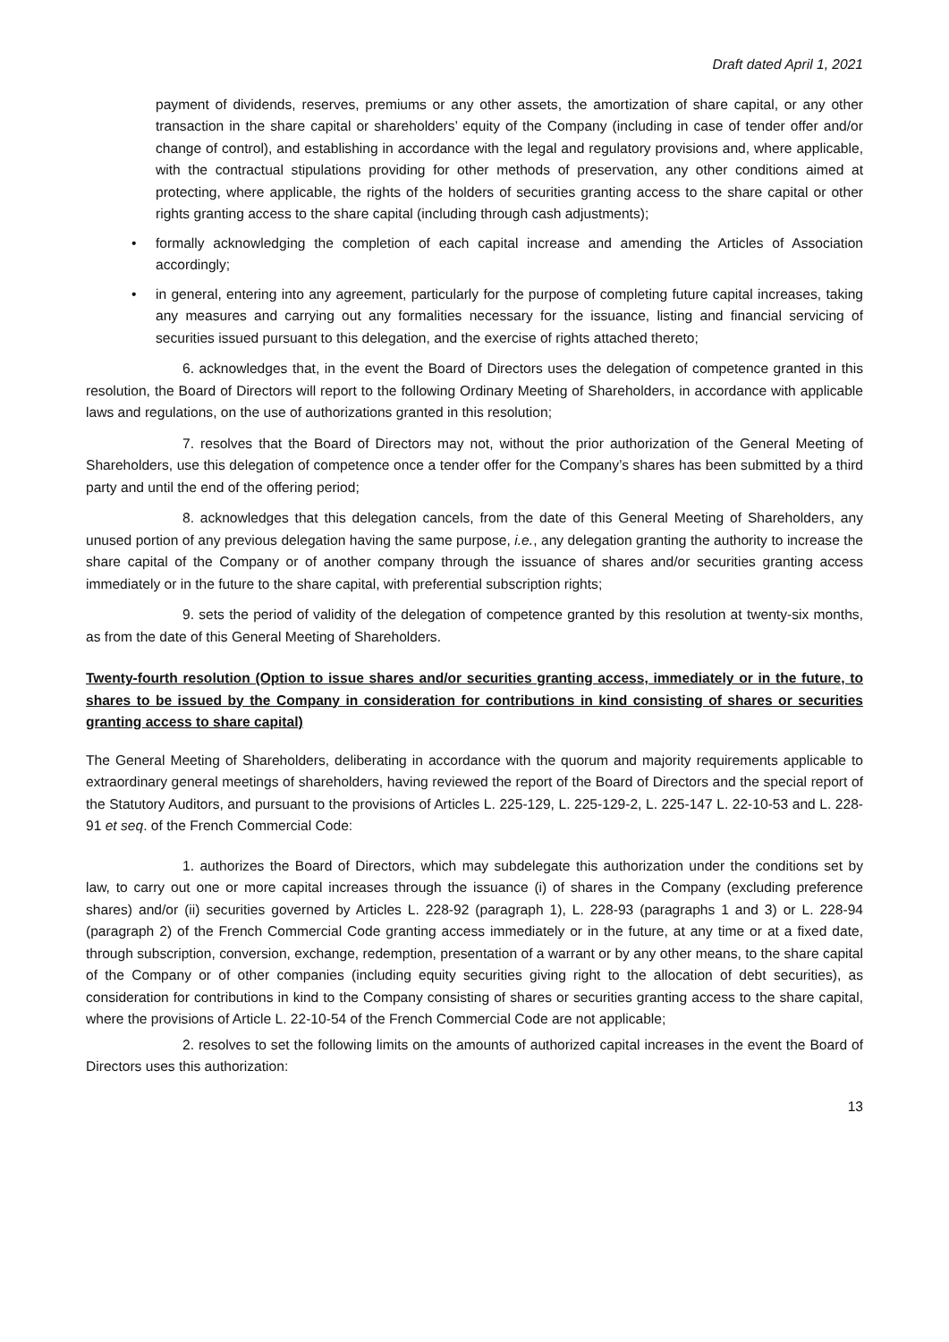Draft dated April 1, 2021
payment of dividends, reserves, premiums or any other assets, the amortization of share capital, or any other transaction in the share capital or shareholders’ equity of the Company (including in case of tender offer and/or change of control), and establishing in accordance with the legal and regulatory provisions and, where applicable, with the contractual stipulations providing for other methods of preservation, any other conditions aimed at protecting, where applicable, the rights of the holders of securities granting access to the share capital or other rights granting access to the share capital (including through cash adjustments);
• formally acknowledging the completion of each capital increase and amending the Articles of Association accordingly;
• in general, entering into any agreement, particularly for the purpose of completing future capital increases, taking any measures and carrying out any formalities necessary for the issuance, listing and financial servicing of securities issued pursuant to this delegation, and the exercise of rights attached thereto;
6. acknowledges that, in the event the Board of Directors uses the delegation of competence granted in this resolution, the Board of Directors will report to the following Ordinary Meeting of Shareholders, in accordance with applicable laws and regulations, on the use of authorizations granted in this resolution;
7. resolves that the Board of Directors may not, without the prior authorization of the General Meeting of Shareholders, use this delegation of competence once a tender offer for the Company’s shares has been submitted by a third party and until the end of the offering period;
8. acknowledges that this delegation cancels, from the date of this General Meeting of Shareholders, any unused portion of any previous delegation having the same purpose, i.e., any delegation granting the authority to increase the share capital of the Company or of another company through the issuance of shares and/or securities granting access immediately or in the future to the share capital, with preferential subscription rights;
9. sets the period of validity of the delegation of competence granted by this resolution at twenty-six months, as from the date of this General Meeting of Shareholders.
Twenty-fourth resolution (Option to issue shares and/or securities granting access, immediately or in the future, to shares to be issued by the Company in consideration for contributions in kind consisting of shares or securities granting access to share capital)
The General Meeting of Shareholders, deliberating in accordance with the quorum and majority requirements applicable to extraordinary general meetings of shareholders, having reviewed the report of the Board of Directors and the special report of the Statutory Auditors, and pursuant to the provisions of Articles L. 225-129, L. 225-129-2, L. 225-147 L. 22-10-53 and L. 228-91 et seq. of the French Commercial Code:
1. authorizes the Board of Directors, which may subdelegate this authorization under the conditions set by law, to carry out one or more capital increases through the issuance (i) of shares in the Company (excluding preference shares) and/or (ii) securities governed by Articles L. 228-92 (paragraph 1), L. 228-93 (paragraphs 1 and 3) or L. 228-94 (paragraph 2) of the French Commercial Code granting access immediately or in the future, at any time or at a fixed date, through subscription, conversion, exchange, redemption, presentation of a warrant or by any other means, to the share capital of the Company or of other companies (including equity securities giving right to the allocation of debt securities), as consideration for contributions in kind to the Company consisting of shares or securities granting access to the share capital, where the provisions of Article L. 22-10-54 of the French Commercial Code are not applicable;
2. resolves to set the following limits on the amounts of authorized capital increases in the event the Board of Directors uses this authorization:
13